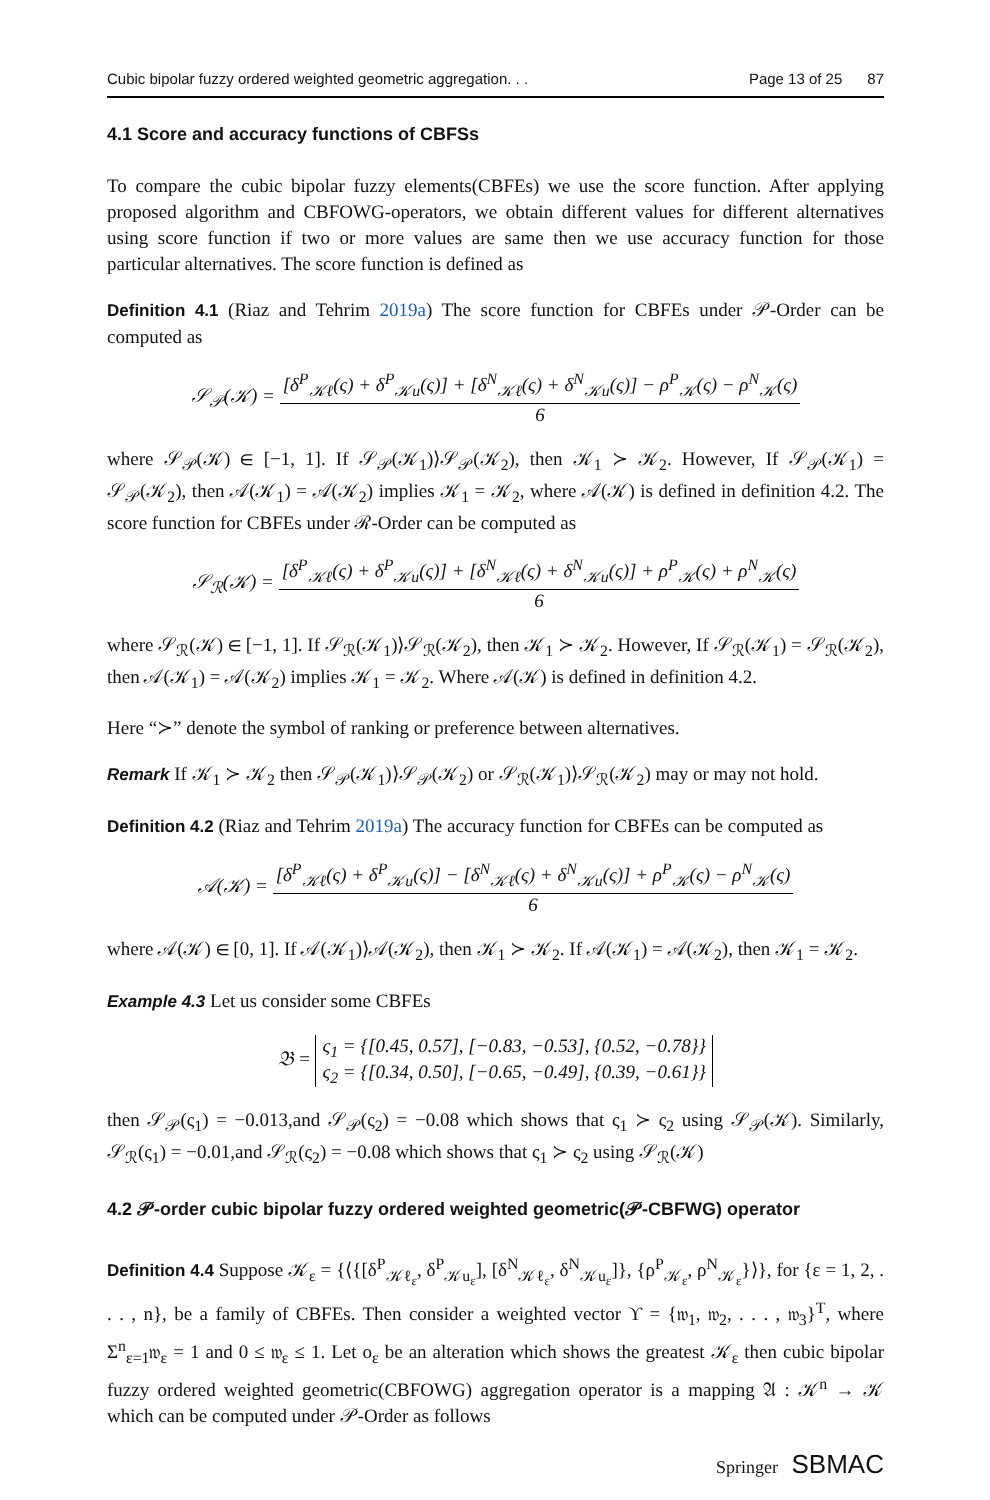Cubic bipolar fuzzy ordered weighted geometric aggregation. . . Page 13 of 25 87
4.1 Score and accuracy functions of CBFSs
To compare the cubic bipolar fuzzy elements(CBFEs) we use the score function. After applying proposed algorithm and CBFOWG-operators, we obtain different values for different alternatives using score function if two or more values are same then we use accuracy function for those particular alternatives. The score function is defined as
Definition 4.1 (Riaz and Tehrim 2019a) The score function for CBFEs under 𝒫-Order can be computed as
𝒮<sub>𝒫</sub>(𝒦) = [δ<sup>P</sup><sub>𝒦ℓ</sub>(ς) + δ<sup>P</sup><sub>𝒦u</sub>(ς)] + [δ<sup>N</sup><sub>𝒦ℓ</sub>(ς) + δ<sup>N</sup><sub>𝒦u</sub>(ς)] − ρ<sup>P</sup><sub>𝒦</sub>(ς) − ρ<sup>N</sup><sub>𝒦</sub>(ς) 6
where 𝒮<sub>𝒫</sub>(𝒦) ∈ [−1, 1]. If 𝒮<sub>𝒫</sub>(𝒦<sub>1</sub>)⟩𝒮<sub>𝒫</sub>(𝒦<sub>2</sub>), then 𝒦<sub>1</sub> ≻ 𝒦<sub>2</sub>. However, If 𝒮<sub>𝒫</sub>(𝒦<sub>1</sub>) = 𝒮<sub>𝒫</sub>(𝒦<sub>2</sub>), then 𝒜(𝒦<sub>1</sub>) = 𝒜(𝒦<sub>2</sub>) implies 𝒦<sub>1</sub> = 𝒦<sub>2</sub>, where 𝒜(𝒦) is defined in definition 4.2. The score function for CBFEs under ℛ-Order can be computed as
𝒮<sub>ℛ</sub>(𝒦) = [δ<sup>P</sup><sub>𝒦ℓ</sub>(ς) + δ<sup>P</sup><sub>𝒦u</sub>(ς)] + [δ<sup>N</sup><sub>𝒦ℓ</sub>(ς) + δ<sup>N</sup><sub>𝒦u</sub>(ς)] + ρ<sup>P</sup><sub>𝒦</sub>(ς) + ρ<sup>N</sup><sub>𝒦</sub>(ς) 6
where 𝒮<sub>ℛ</sub>(𝒦) ∈ [−1, 1]. If 𝒮<sub>ℛ</sub>(𝒦<sub>1</sub>)⟩𝒮<sub>ℛ</sub>(𝒦<sub>2</sub>), then 𝒦<sub>1</sub> ≻ 𝒦<sub>2</sub>. However, If 𝒮<sub>ℛ</sub>(𝒦<sub>1</sub>) = 𝒮<sub>ℛ</sub>(𝒦<sub>2</sub>), then 𝒜(𝒦<sub>1</sub>) = 𝒜(𝒦<sub>2</sub>) implies 𝒦<sub>1</sub> = 𝒦<sub>2</sub>. Where 𝒜(𝒦) is defined in definition 4.2.
Here “≻” denote the symbol of ranking or preference between alternatives.
Remark If 𝒦<sub>1</sub> ≻ 𝒦<sub>2</sub> then 𝒮<sub>𝒫</sub>(𝒦<sub>1</sub>)⟩𝒮<sub>𝒫</sub>(𝒦<sub>2</sub>) or 𝒮<sub>ℛ</sub>(𝒦<sub>1</sub>)⟩𝒮<sub>ℛ</sub>(𝒦<sub>2</sub>) may or may not hold.
Definition 4.2 (Riaz and Tehrim 2019a) The accuracy function for CBFEs can be computed as
𝒜(𝒦) = [δ<sup>P</sup><sub>𝒦ℓ</sub>(ς) + δ<sup>P</sup><sub>𝒦u</sub>(ς)] − [δ<sup>N</sup><sub>𝒦ℓ</sub>(ς) + δ<sup>N</sup><sub>𝒦u</sub>(ς)] + ρ<sup>P</sup><sub>𝒦</sub>(ς) − ρ<sup>N</sup><sub>𝒦</sub>(ς) 6
where 𝒜(𝒦) ∈ [0, 1]. If 𝒜(𝒦<sub>1</sub>)⟩𝒜(𝒦<sub>2</sub>), then 𝒦<sub>1</sub> ≻ 𝒦<sub>2</sub>. If 𝒜(𝒦<sub>1</sub>) = 𝒜(𝒦<sub>2</sub>), then 𝒦<sub>1</sub> = 𝒦<sub>2</sub>.
Example 4.3 Let us consider some CBFEs
𝔅 = ς<sub>1</sub> = {[0.45, 0.57], [−0.83, −0.53], {0.52, −0.78}} ς<sub>2</sub> = {[0.34, 0.50], [−0.65, −0.49], {0.39, −0.61}}
then 𝒮<sub>𝒫</sub>(ς<sub>1</sub>) = −0.013,and 𝒮<sub>𝒫</sub>(ς<sub>2</sub>) = −0.08 which shows that ς<sub>1</sub> ≻ ς<sub>2</sub> using 𝒮<sub>𝒫</sub>(𝒦). Similarly, 𝒮<sub>ℛ</sub>(ς<sub>1</sub>) = −0.01,and 𝒮<sub>ℛ</sub>(ς<sub>2</sub>) = −0.08 which shows that ς<sub>1</sub> ≻ ς<sub>2</sub> using 𝒮<sub>ℛ</sub>(𝒦)
4.2 𝒫-order cubic bipolar fuzzy ordered weighted geometric(𝒫-CBFWG) operator
Definition 4.4 Suppose 𝒦<sub>ε</sub> = {⟨{[δ<sup>P</sup><sub>𝒦ℓ<sub>ε</sub></sub>, δ<sup>P</sup><sub>𝒦u<sub>ε</sub></sub>], [δ<sup>N</sup><sub>𝒦ℓ<sub>ε</sub></sub>, δ<sup>N</sup><sub>𝒦u<sub>ε</sub></sub>]}, {ρ<sup>P</sup><sub>𝒦<sub>ε</sub></sub>, ρ<sup>N</sup><sub>𝒦<sub>ε</sub></sub>}⟩}, for {ε = 1, 2, . . . , n}, be a family of CBFEs. Then consider a weighted vector ϒ = {𝔴<sub>1</sub>, 𝔴<sub>2</sub>, . . . , 𝔴<sub>3</sub>}<sup>T</sup>, where Σ<sup>n</sup><sub>ε=1</sub>𝔴<sub>ε</sub> = 1 and 0 ≤ 𝔴<sub>ε</sub> ≤ 1. Let o<sub>ε</sub> be an alteration which shows the greatest 𝒦<sub>ε</sub> then cubic bipolar fuzzy ordered weighted geometric(CBFOWG) aggregation operator is a mapping 𝔄 : 𝒦<sup>n</sup> → 𝒦 which can be computed under 𝒫-Order as follows
Springer SBMAC